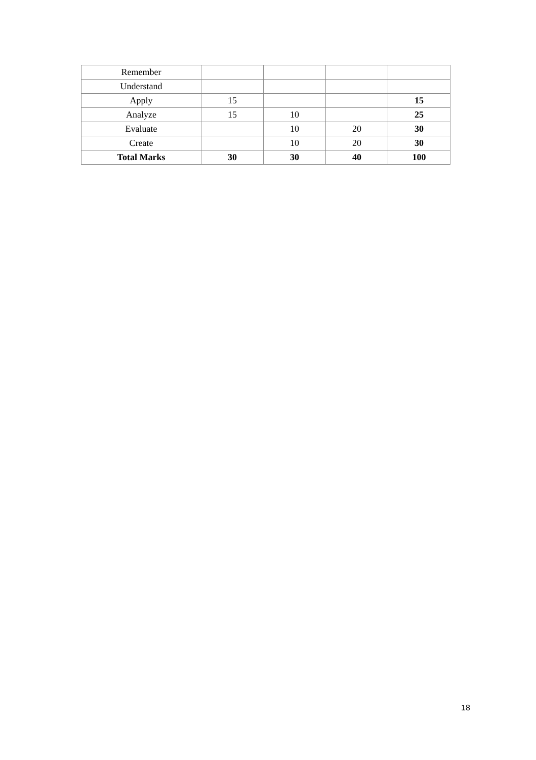| Remember | | | | |
| Understand | | | | |
| Apply | 15 | | | 15 |
| Analyze | 15 | 10 | | 25 |
| Evaluate | | 10 | 20 | 30 |
| Create | | 10 | 20 | 30 |
| Total Marks | 30 | 30 | 40 | 100 |
18